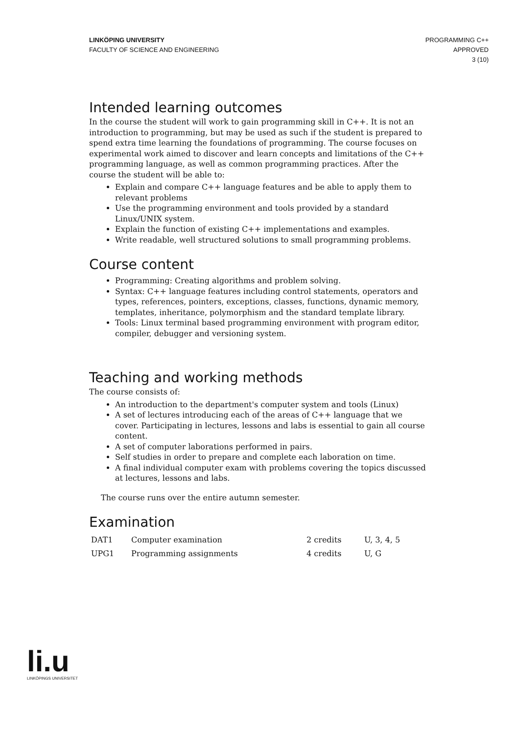LINKÖPING UNIVERSITY
FACULTY OF SCIENCE AND ENGINEERING
PROGRAMMING C++
APPROVED
3 (10)
Intended learning outcomes
In the course the student will work to gain programming skill in C++. It is not an introduction to programming, but may be used as such if the student is prepared to spend extra time learning the foundations of programming. The course focuses on experimental work aimed to discover and learn concepts and limitations of the C++ programming language, as well as common programming practices. After the course the student will be able to:
Explain and compare C++ language features and be able to apply them to relevant problems
Use the programming environment and tools provided by a standard Linux/UNIX system.
Explain the function of existing C++ implementations and examples.
Write readable, well structured solutions to small programming problems.
Course content
Programming: Creating algorithms and problem solving.
Syntax: C++ language features including control statements, operators and types, references, pointers, exceptions, classes, functions, dynamic memory, templates, inheritance, polymorphism and the standard template library.
Tools: Linux terminal based programming environment with program editor, compiler, debugger and versioning system.
Teaching and working methods
The course consists of:
An introduction to the department's computer system and tools (Linux)
A set of lectures introducing each of the areas of C++ language that we cover. Participating in lectures, lessons and labs is essential to gain all course content.
A set of computer laborations performed in pairs.
Self studies in order to prepare and complete each laboration on time.
A final individual computer exam with problems covering the topics discussed at lectures, lessons and labs.
The course runs over the entire autumn semester.
Examination
| DAT1 | Computer examination | 2 credits | U, 3, 4, 5 |
| UPG1 | Programming assignments | 4 credits | U, G |
li.u
LINKÖPINGS UNIVERSITET